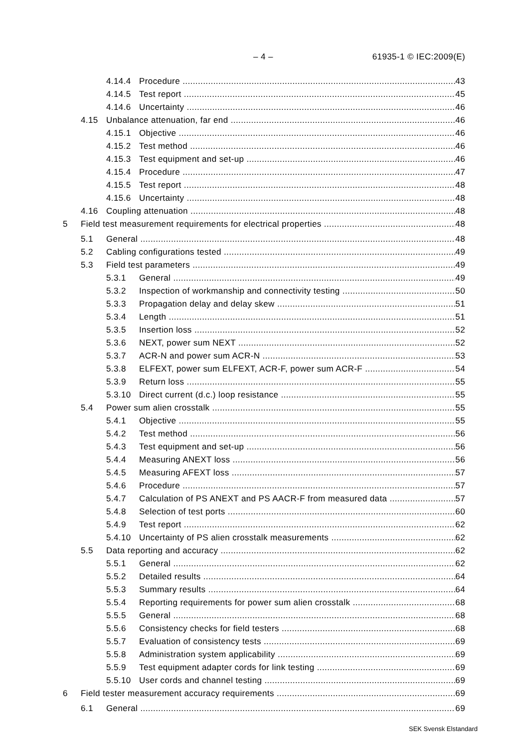– 4 – 61935-1 © IEC:2009(E)
4.14.4 Procedure 43
4.14.5 Test report 45
4.14.6 Uncertainty 46
4.15 Unbalance attenuation, far end 46
4.15.1 Objective 46
4.15.2 Test method 46
4.15.3 Test equipment and set-up 46
4.15.4 Procedure 47
4.15.5 Test report 48
4.15.6 Uncertainty 48
4.16 Coupling attenuation 48
5 Field test measurement requirements for electrical properties 48
5.1 General 48
5.2 Cabling configurations tested 49
5.3 Field test parameters 49
5.3.1 General 49
5.3.2 Inspection of workmanship and connectivity testing 50
5.3.3 Propagation delay and delay skew 51
5.3.4 Length 51
5.3.5 Insertion loss 52
5.3.6 NEXT, power sum NEXT 52
5.3.7 ACR-N and power sum ACR-N 53
5.3.8 ELFEXT, power sum ELFEXT, ACR-F, power sum ACR-F 54
5.3.9 Return loss 55
5.3.10 Direct current (d.c.) loop resistance 55
5.4 Power sum alien crosstalk 55
5.4.1 Objective 55
5.4.2 Test method 56
5.4.3 Test equipment and set-up 56
5.4.4 Measuring ANEXT loss 56
5.4.5 Measuring AFEXT loss 57
5.4.6 Procedure 57
5.4.7 Calculation of PS ANEXT and PS AACR-F from measured data 57
5.4.8 Selection of test ports 60
5.4.9 Test report 62
5.4.10 Uncertainty of PS alien crosstalk measurements 62
5.5 Data reporting and accuracy 62
5.5.1 General 62
5.5.2 Detailed results 64
5.5.3 Summary results 64
5.5.4 Reporting requirements for power sum alien crosstalk 68
5.5.5 General 68
5.5.6 Consistency checks for field testers 68
5.5.7 Evaluation of consistency tests 69
5.5.8 Administration system applicability 69
5.5.9 Test equipment adapter cords for link testing 69
5.5.10 User cords and channel testing 69
6 Field tester measurement accuracy requirements 69
6.1 General 69
SEK Svensk Elstandard